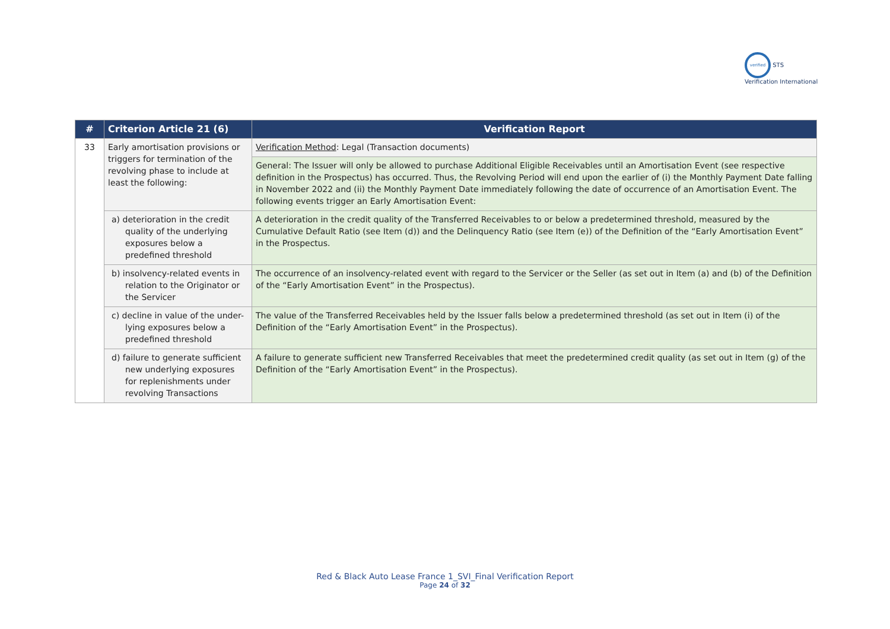verified STS Verification International
| # | Criterion Article 21 (6) | Verification Report |
| --- | --- | --- |
| 33 | Early amortisation provisions or triggers for termination of the revolving phase to include at least the following: | Verification Method : Legal (Transaction documents) |
| | | General: The Issuer will only be allowed to purchase Additional Eligible Receivables until an Amortisation Event (see respective definition in the Prospectus) has occurred. Thus, the Revolving Period will end upon the earlier of (i) the Monthly Payment Date falling in November 2022 and (ii) the Monthly Payment Date immediately following the date of occurrence of an Amortisation Event. The following events trigger an Early Amortisation Event: |
| | a) deterioration in the credit quality of the underlying exposures below a predefined threshold | A deterioration in the credit quality of the Transferred Receivables to or below a predetermined threshold, measured by the Cumulative Default Ratio (see Item (d)) and the Delinquency Ratio (see Item (e)) of the Definition of the “Early Amortisation Event” in the Prospectus. |
| | b) insolvency-related events in relation to the Originator or the Servicer | The occurrence of an insolvency-related event with regard to the Servicer or the Seller (as set out in Item (a) and (b) of the Definition of the “Early Amortisation Event” in the Prospectus). |
| | c) decline in value of the under-lying exposures below a predefined threshold | The value of the Transferred Receivables held by the Issuer falls below a predetermined threshold (as set out in Item (i) of the Definition of the “Early Amortisation Event” in the Prospectus). |
| | d) failure to generate sufficient new underlying exposures for replenishments under revolving Transactions | A failure to generate sufficient new Transferred Receivables that meet the predetermined credit quality (as set out in Item (g) of the Definition of the “Early Amortisation Event” in the Prospectus). |
Red & Black Auto Lease France 1_SVI_Final Verification Report
Page 24 of 32